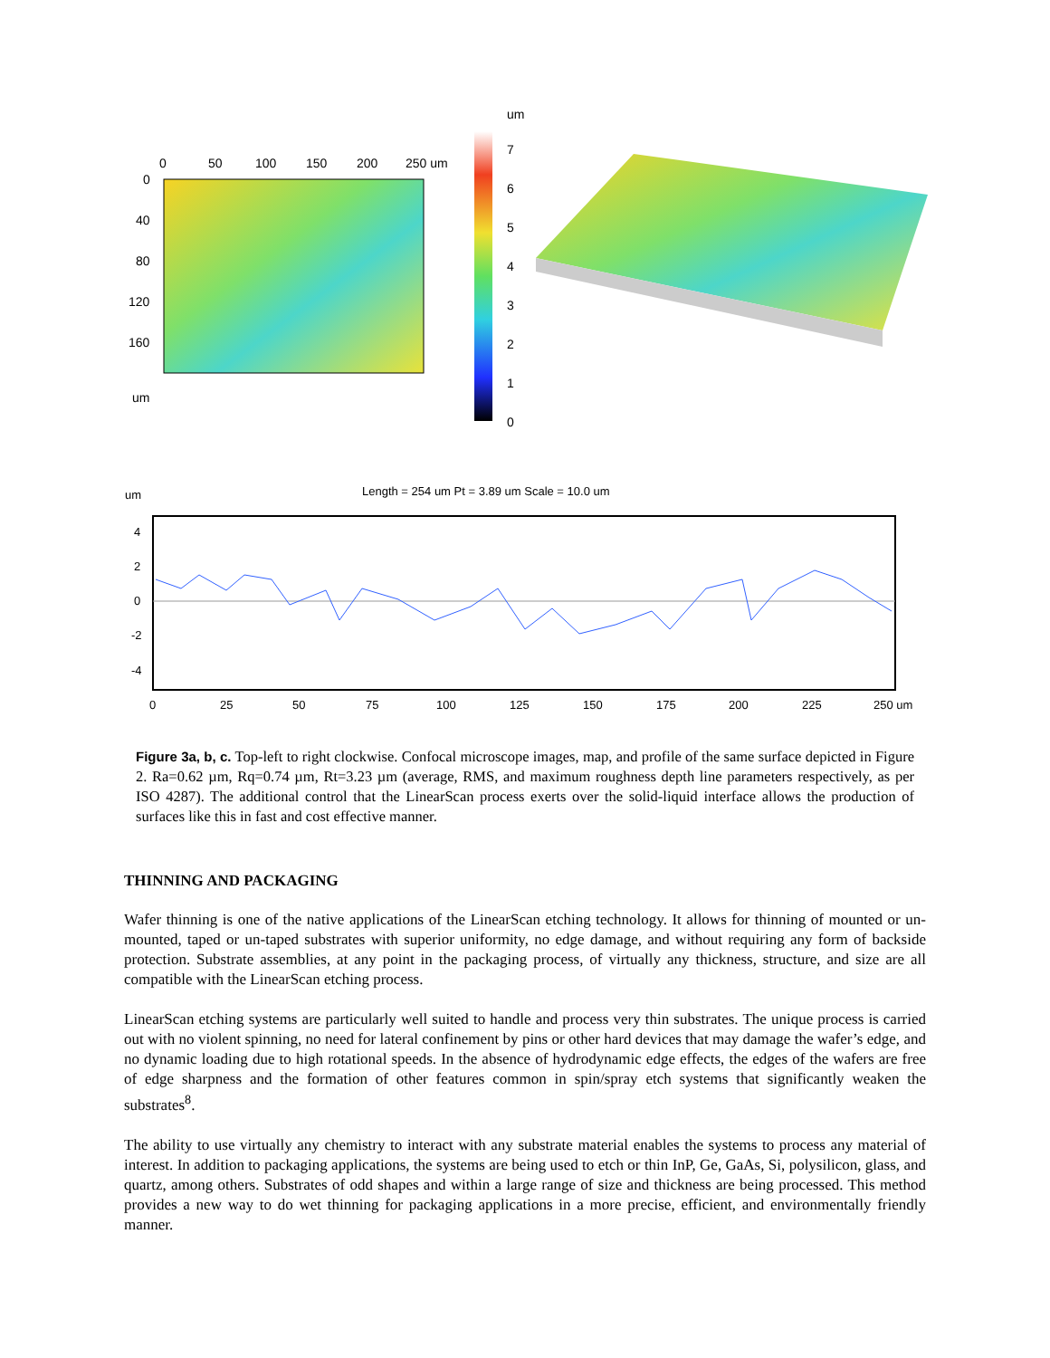0
50
100
150
200
250 um
0
40
80
120
160
um
um
7
6
5
4
3
2
1
0
Length = 254 um Pt = 3.89 um Scale = 10.0 um
um
4
2
0
-2
-4
0
25
50
75
100
125
150
175
200
225
250 um
Figure 3a, b, c. Top-left to right clockwise. Confocal microscope images, map, and profile of the same surface depicted in Figure 2. Ra=0.62 µm, Rq=0.74 µm, Rt=3.23 µm (average, RMS, and maximum roughness depth line parameters respectively, as per ISO 4287). The additional control that the LinearScan process exerts over the solid-liquid interface allows the production of surfaces like this in fast and cost effective manner.
THINNING AND PACKAGING
Wafer thinning is one of the native applications of the LinearScan etching technology. It allows for thinning of mounted or un-mounted, taped or un-taped substrates with superior uniformity, no edge damage, and without requiring any form of backside protection. Substrate assemblies, at any point in the packaging process, of virtually any thickness, structure, and size are all compatible with the LinearScan etching process.
LinearScan etching systems are particularly well suited to handle and process very thin substrates. The unique process is carried out with no violent spinning, no need for lateral confinement by pins or other hard devices that may damage the wafer’s edge, and no dynamic loading due to high rotational speeds. In the absence of hydrodynamic edge effects, the edges of the wafers are free of edge sharpness and the formation of other features common in spin/spray etch systems that significantly weaken the substrates<sup>8</sup>.
The ability to use virtually any chemistry to interact with any substrate material enables the systems to process any material of interest. In addition to packaging applications, the systems are being used to etch or thin InP, Ge, GaAs, Si, polysilicon, glass, and quartz, among others. Substrates of odd shapes and within a large range of size and thickness are being processed. This method provides a new way to do wet thinning for packaging applications in a more precise, efficient, and environmentally friendly manner.